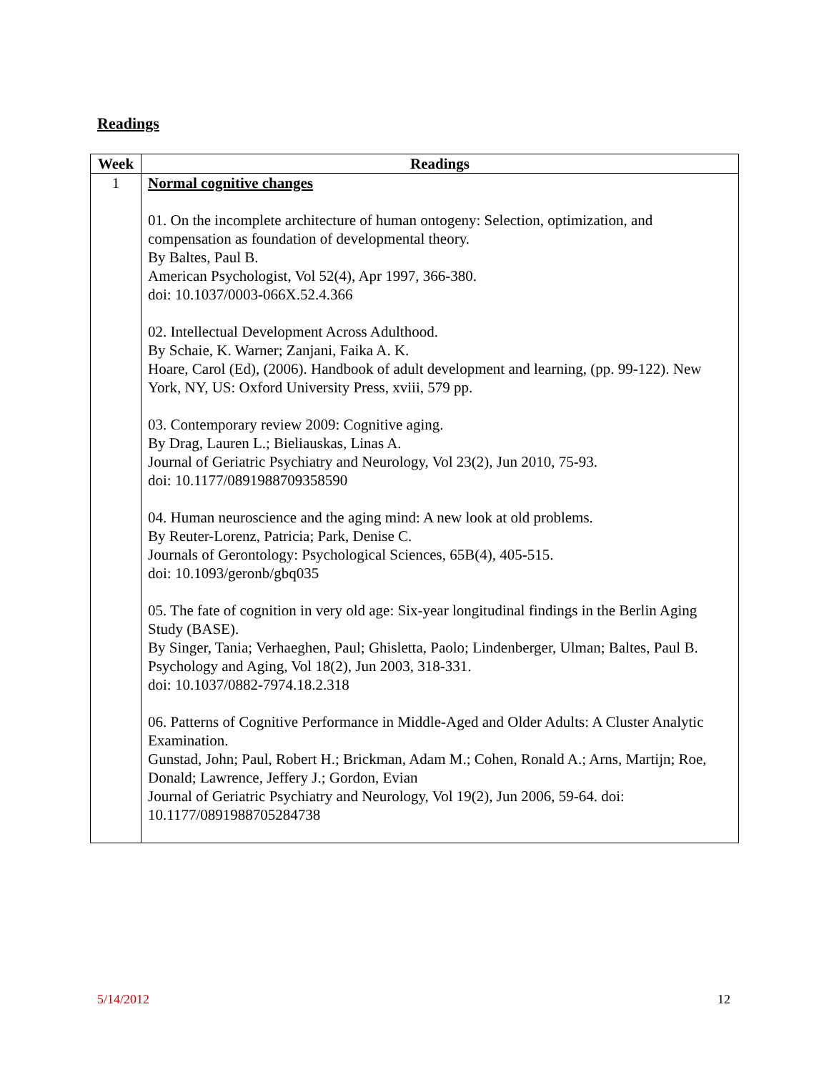Readings
| Week | Readings |
| --- | --- |
| 1 | Normal cognitive changes 01. On the incomplete architecture of human ontogeny: Selection, optimization, and compensation as foundation of developmental theory. By Baltes, Paul B. American Psychologist, Vol 52(4), Apr 1997, 366-380. doi: 10.1037/0003-066X.52.4.366 02. Intellectual Development Across Adulthood. By Schaie, K. Warner; Zanjani, Faika A. K. Hoare, Carol (Ed), (2006). Handbook of adult development and learning, (pp. 99-122). New York, NY, US: Oxford University Press, xviii, 579 pp. 03. Contemporary review 2009: Cognitive aging. By Drag, Lauren L.; Bieliauskas, Linas A. Journal of Geriatric Psychiatry and Neurology, Vol 23(2), Jun 2010, 75-93. doi: 10.1177/0891988709358590 04. Human neuroscience and the aging mind: A new look at old problems. By Reuter-Lorenz, Patricia; Park, Denise C. Journals of Gerontology: Psychological Sciences, 65B(4), 405-515. doi: 10.1093/geronb/gbq035 05. The fate of cognition in very old age: Six-year longitudinal findings in the Berlin Aging Study (BASE). By Singer, Tania; Verhaeghen, Paul; Ghisletta, Paolo; Lindenberger, Ulman; Baltes, Paul B. Psychology and Aging, Vol 18(2), Jun 2003, 318-331. doi: 10.1037/0882-7974.18.2.318 06. Patterns of Cognitive Performance in Middle-Aged and Older Adults: A Cluster Analytic Examination. Gunstad, John; Paul, Robert H.; Brickman, Adam M.; Cohen, Ronald A.; Arns, Martijn; Roe, Donald; Lawrence, Jeffery J.; Gordon, Evian Journal of Geriatric Psychiatry and Neurology, Vol 19(2), Jun 2006, 59-64. doi: 10.1177/0891988705284738 |
5/14/2012 12